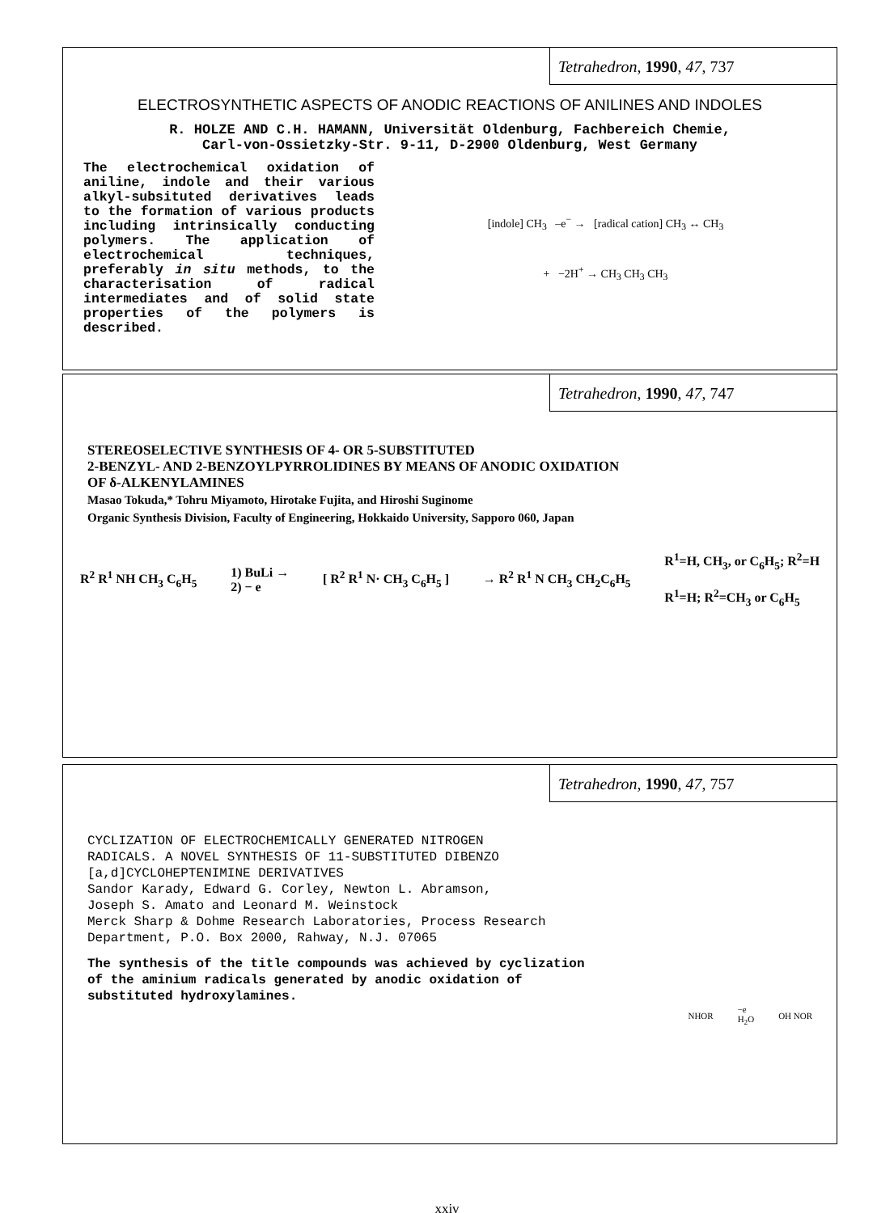Tetrahedron, 1990, 47, 737
ELECTROSYNTHETIC ASPECTS OF ANODIC REACTIONS OF ANILINES AND INDOLES
R. HOLZE AND C.H. HAMANN, Universität Oldenburg, Fachbereich Chemie,
Carl-von-Ossietzky-Str. 9-11, D-2900 Oldenburg, West Germany
The electrochemical oxidation of aniline, indole and their various alkyl-subsituted derivatives leads to the formation of various products including intrinsically conducting polymers. The application of electrochemical techniques, preferably in situ methods, to the characterisation of radical intermediates and of solid state properties of the polymers is described.
[indole] CH<sub>3</sub> –e<sup>−</sup> → [radical cation] CH<sub>3</sub> ↔ CH<sub>3</sub>
+ −2H<sup>+</sup> → CH<sub>3</sub> CH<sub>3</sub> CH<sub>3</sub>
Tetrahedron, 1990, 47, 747
STEREOSELECTIVE SYNTHESIS OF 4- OR 5-SUBSTITUTED
2-BENZYL- AND 2-BENZOYLPYRROLIDINES BY MEANS OF ANODIC OXIDATION
OF δ-ALKENYLAMINES
Masao Tokuda,* Tohru Miyamoto, Hirotake Fujita, and Hiroshi Suginome
Organic Synthesis Division, Faculty of Engineering, Hokkaido University, Sapporo 060, Japan
R<sup>2</sup> R<sup>1</sup> NH CH<sub>3</sub> C<sub>6</sub>H<sub>5</sub>
1) BuLi →
2) − e
[ R<sup>2</sup> R<sup>1</sup> N· CH<sub>3</sub> C<sub>6</sub>H<sub>5</sub> ] → R<sup>2</sup> R<sup>1</sup> N CH<sub>3</sub> CH<sub>2</sub>C<sub>6</sub>H<sub>5</sub>
R<sup>1</sup>=H, CH<sub>3</sub>, or C<sub>6</sub>H<sub>5</sub>; R<sup>2</sup>=H
R<sup>1</sup>=H; R<sup>2</sup>=CH<sub>3</sub> or C<sub>6</sub>H<sub>5</sub>
Tetrahedron, 1990, 47, 757
CYCLIZATION OF ELECTROCHEMICALLY GENERATED NITROGEN
RADICALS. A NOVEL SYNTHESIS OF 11-SUBSTITUTED DIBENZO
[a,d]CYCLOHEPTENIMINE DERIVATIVES
Sandor Karady, Edward G. Corley, Newton L. Abramson,
Joseph S. Amato and Leonard M. Weinstock
Merck Sharp & Dohme Research Laboratories, Process Research
Department, P.O. Box 2000, Rahway, N.J. 07065
The synthesis of the title compounds was achieved by cyclization
of the aminium radicals generated by anodic oxidation of
substituted hydroxylamines.
NHOR
−e
H<sub>2</sub>O
OH NOR
xxiv